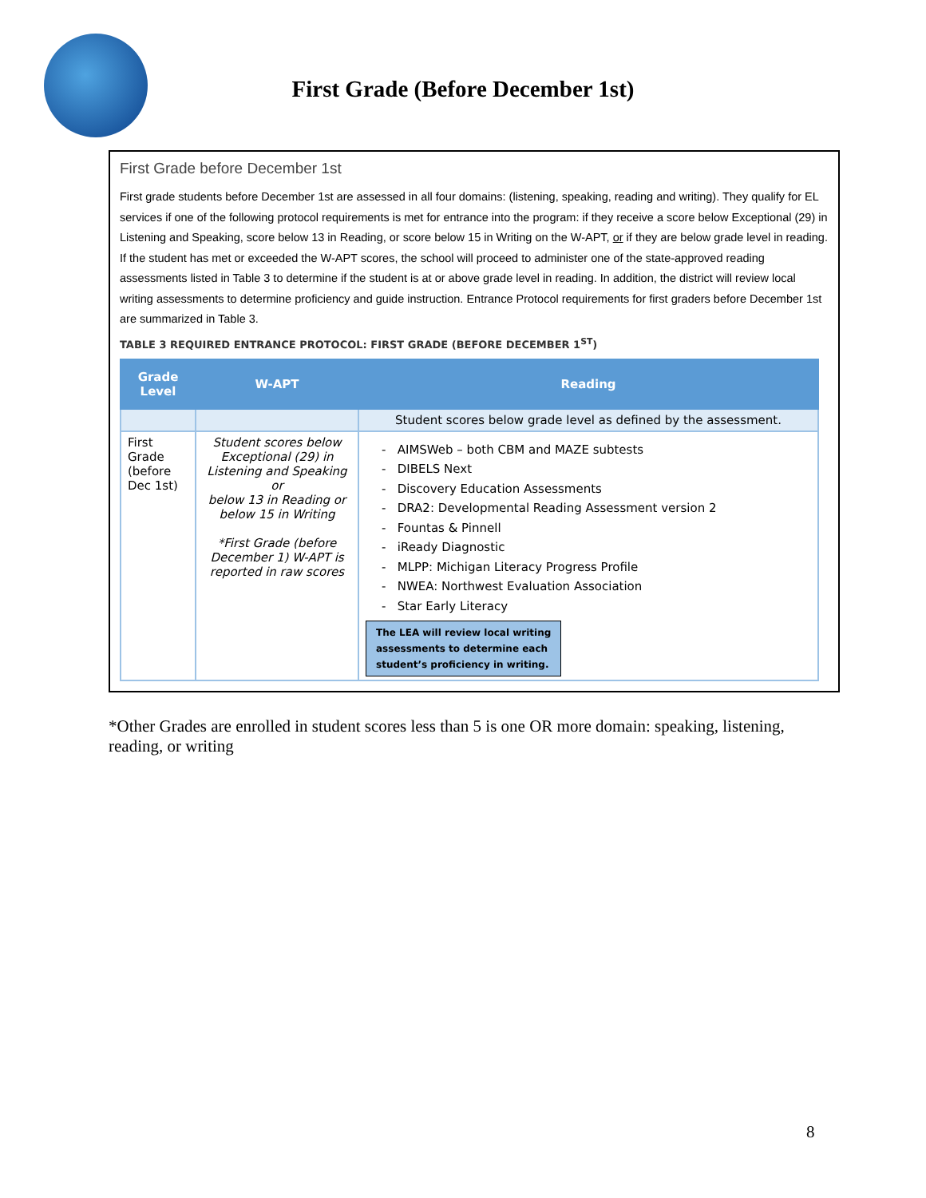First Grade (Before December 1st)
First Grade before December 1st
First grade students before December 1st are assessed in all four domains: (listening, speaking, reading and writing). They qualify for EL services if one of the following protocol requirements is met for entrance into the program: if they receive a score below Exceptional (29) in Listening and Speaking, score below 13 in Reading, or score below 15 in Writing on the W-APT, or if they are below grade level in reading. If the student has met or exceeded the W-APT scores, the school will proceed to administer one of the state-approved reading assessments listed in Table 3 to determine if the student is at or above grade level in reading. In addition, the district will review local writing assessments to determine proficiency and guide instruction. Entrance Protocol requirements for first graders before December 1st are summarized in Table 3.
TABLE 3 REQUIRED ENTRANCE PROTOCOL: FIRST GRADE (BEFORE DECEMBER 1<sup>ST</sup>)
| Grade Level | W-APT | Reading |
| --- | --- | --- |
| | | Student scores below grade level as defined by the assessment. |
| First Grade (before Dec 1st) | Student scores below Exceptional (29) in Listening and Speaking or below 13 in Reading or below 15 in Writing *First Grade (before December 1) W-APT is reported in raw scores | - AIMSWeb – both CBM and MAZE subtests - DIBELS Next - Discovery Education Assessments - DRA2: Developmental Reading Assessment version 2 - Fountas & Pinnell - iReady Diagnostic - MLPP: Michigan Literacy Progress Profile - NWEA: Northwest Evaluation Association - Star Early Literacy The LEA will review local writing assessments to determine each student’s proficiency in writing. |
*Other Grades are enrolled in student scores less than 5 is one OR more domain: speaking, listening, reading, or writing
8